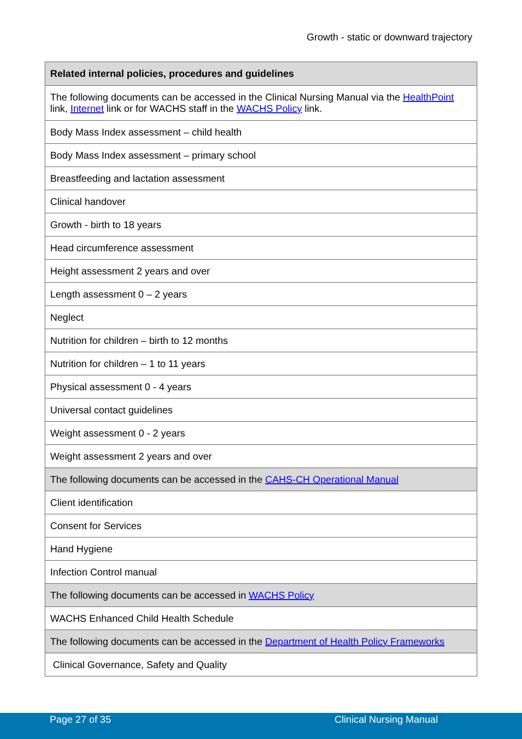Growth - static or downward trajectory
| Related internal policies, procedures and guidelines |
| --- |
| The following documents can be accessed in the Clinical Nursing Manual via the HealthPoint link, Internet link or for WACHS staff in the WACHS Policy link. |
| Body Mass Index assessment – child health |
| Body Mass Index assessment – primary school |
| Breastfeeding and lactation assessment |
| Clinical handover |
| Growth - birth to 18 years |
| Head circumference assessment |
| Height assessment 2 years and over |
| Length assessment 0 – 2 years |
| Neglect |
| Nutrition for children – birth to 12 months |
| Nutrition for children – 1 to 11 years |
| Physical assessment 0 - 4 years |
| Universal contact guidelines |
| Weight assessment 0 - 2 years |
| Weight assessment 2 years and over |
| The following documents can be accessed in the CAHS-CH Operational Manual |
| Client identification |
| Consent for Services |
| Hand Hygiene |
| Infection Control manual |
| The following documents can be accessed in WACHS Policy |
| WACHS Enhanced Child Health Schedule |
| The following documents can be accessed in the Department of Health Policy Frameworks |
| Clinical Governance, Safety and Quality |
Page 27 of 35 Clinical Nursing Manual